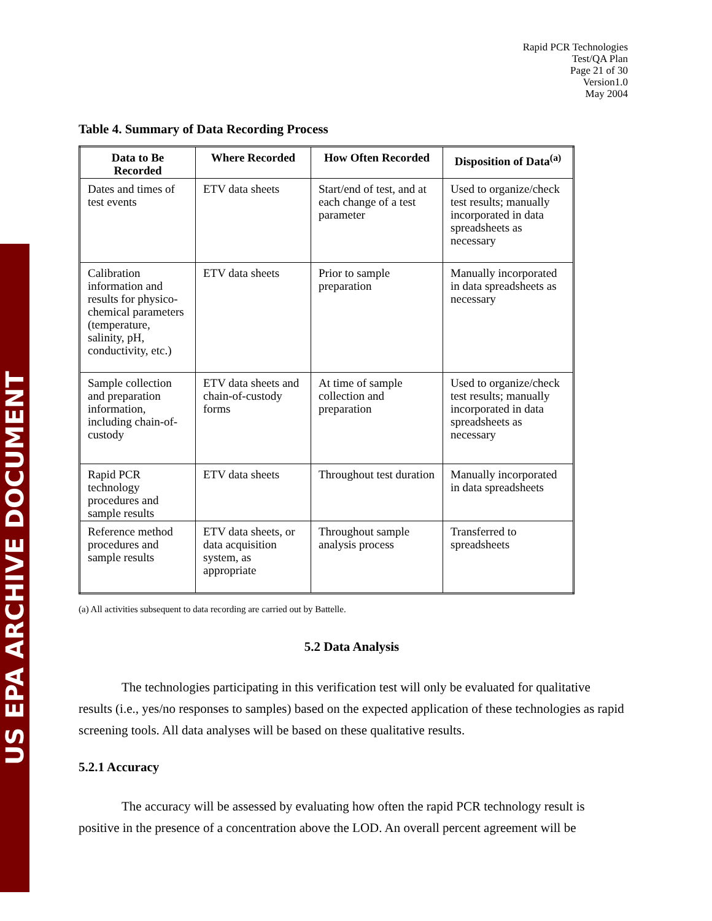US EPA ARCHIVE DOCUMENT
Rapid PCR Technologies
Test/QA Plan
Page 21 of 30
Version1.0
May 2004
Table 4. Summary of Data Recording Process
| Data to Be Recorded | Where Recorded | How Often Recorded | Disposition of Data<sup>(a)</sup> |
| --- | --- | --- | --- |
| Dates and times of test events | ETV data sheets | Start/end of test, and at each change of a test parameter | Used to organize/check test results; manually incorporated in data spreadsheets as necessary |
| Calibration information and results for physico-chemical parameters (temperature, salinity, pH, conductivity, etc.) | ETV data sheets | Prior to sample preparation | Manually incorporated in data spreadsheets as necessary |
| Sample collection and preparation information, including chain-of-custody | ETV data sheets and chain-of-custody forms | At time of sample collection and preparation | Used to organize/check test results; manually incorporated in data spreadsheets as necessary |
| Rapid PCR technology procedures and sample results | ETV data sheets | Throughout test duration | Manually incorporated in data spreadsheets |
| Reference method procedures and sample results | ETV data sheets, or data acquisition system, as appropriate | Throughout sample analysis process | Transferred to spreadsheets |
(a) All activities subsequent to data recording are carried out by Battelle.
5.2 Data Analysis
The technologies participating in this verification test will only be evaluated for qualitative results (i.e., yes/no responses to samples) based on the expected application of these technologies as rapid screening tools. All data analyses will be based on these qualitative results.
5.2.1 Accuracy
The accuracy will be assessed by evaluating how often the rapid PCR technology result is positive in the presence of a concentration above the LOD. An overall percent agreement will be